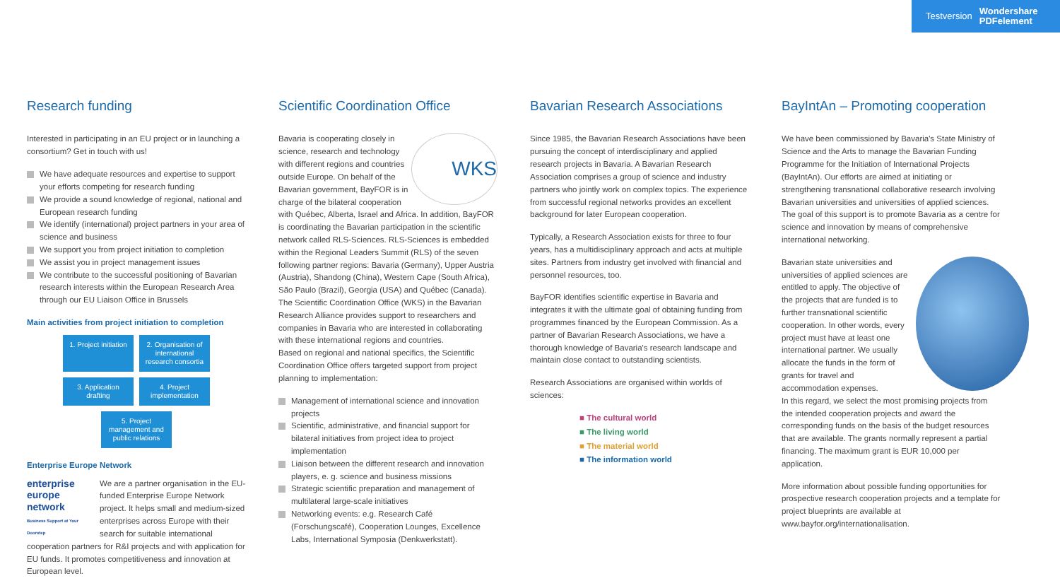Testversion Wondershare
PDFelement
Research funding
Interested in participating in an EU project or in launching a consortium? Get in touch with us!
We have adequate resources and expertise to support your efforts competing for research funding
We provide a sound knowledge of regional, national and European research funding
We identify (international) project partners in your area of science and business
We support you from project initiation to completion
We assist you in project management issues
We contribute to the successful positioning of Bavarian research interests within the European Research Area through our EU Liaison Office in Brussels
Main activities from project initiation to completion
1. Project initiation
2. Organisation of international research consortia
3. Application drafting
4. Project implementation
5. Project management and public relations
Enterprise Europe Network
enterprise europe network
Business Support at Your Doorstep We are a partner organisation in the EU-funded Enterprise Europe Network project. It helps small and medium-sized enterprises across Europe with their search for suitable international cooperation partners for R&I projects and with application for EU funds. It promotes competitiveness and innovation at European level.
Scientific Coordination Office
WKS Bavaria is cooperating closely in science, research and technology with different regions and countries outside Europe. On behalf of the Bavarian government, BayFOR is in charge of the bilateral cooperation with Québec, Alberta, Israel and Africa. In addition, BayFOR is coordinating the Bavarian participation in the scientific network called RLS-Sciences. RLS-Sciences is embedded within the Regional Leaders Summit (RLS) of the seven following partner regions: Bavaria (Germany), Upper Austria (Austria), Shandong (China), Western Cape (South Africa), São Paulo (Brazil), Georgia (USA) and Québec (Canada).
The Scientific Coordination Office (WKS) in the Bavarian Research Alliance provides support to researchers and companies in Bavaria who are interested in collaborating with these international regions and countries.
Based on regional and national specifics, the Scientific Coordination Office offers targeted support from project planning to implementation:
Management of international science and innovation projects
Scientific, administrative, and financial support for bilateral initiatives from project idea to project implementation
Liaison between the different research and innovation players, e. g. science and business missions
Strategic scientific preparation and management of multilateral large-scale initiatives
Networking events: e.g. Research Café (Forschungscafé), Cooperation Lounges, Excellence Labs, International Symposia (Denkwerkstatt).
Bavarian Research Associations
Since 1985, the Bavarian Research Associations have been pursuing the concept of interdisciplinary and applied research projects in Bavaria. A Bavarian Research Association comprises a group of science and industry partners who jointly work on complex topics. The experience from successful regional networks provides an excellent background for later European cooperation.
Typically, a Research Association exists for three to four years, has a multidisciplinary approach and acts at multiple sites. Partners from industry get involved with financial and personnel resources, too.
BayFOR identifies scientific expertise in Bavaria and integrates it with the ultimate goal of obtaining funding from programmes financed by the European Commission. As a partner of Bavarian Research Associations, we have a thorough knowledge of Bavaria's research landscape and maintain close contact to outstanding scientists.
Research Associations are organised within worlds of sciences:
■ The cultural world
■ The living world
■ The material world
■ The information world
BayIntAn – Promoting cooperation
We have been commissioned by Bavaria's State Ministry of Science and the Arts to manage the Bavarian Funding Programme for the Initiation of International Projects (BayIntAn). Our efforts are aimed at initiating or strengthening transnational collaborative research involving Bavarian universities and universities of applied sciences. The goal of this support is to promote Bavaria as a centre for science and innovation by means of comprehensive international networking.
Bavarian state universities and universities of applied sciences are entitled to apply. The objective of the projects that are funded is to further transnational scientific cooperation. In other words, every project must have at least one international partner. We usually allocate the funds in the form of grants for travel and accommodation expenses.
In this regard, we select the most promising projects from the intended cooperation projects and award the corresponding funds on the basis of the budget resources that are available. The grants normally represent a partial financing. The maximum grant is EUR 10,000 per application.
More information about possible funding opportunities for prospective research cooperation projects and a template for project blueprints are available at www.bayfor.org/internationalisation.